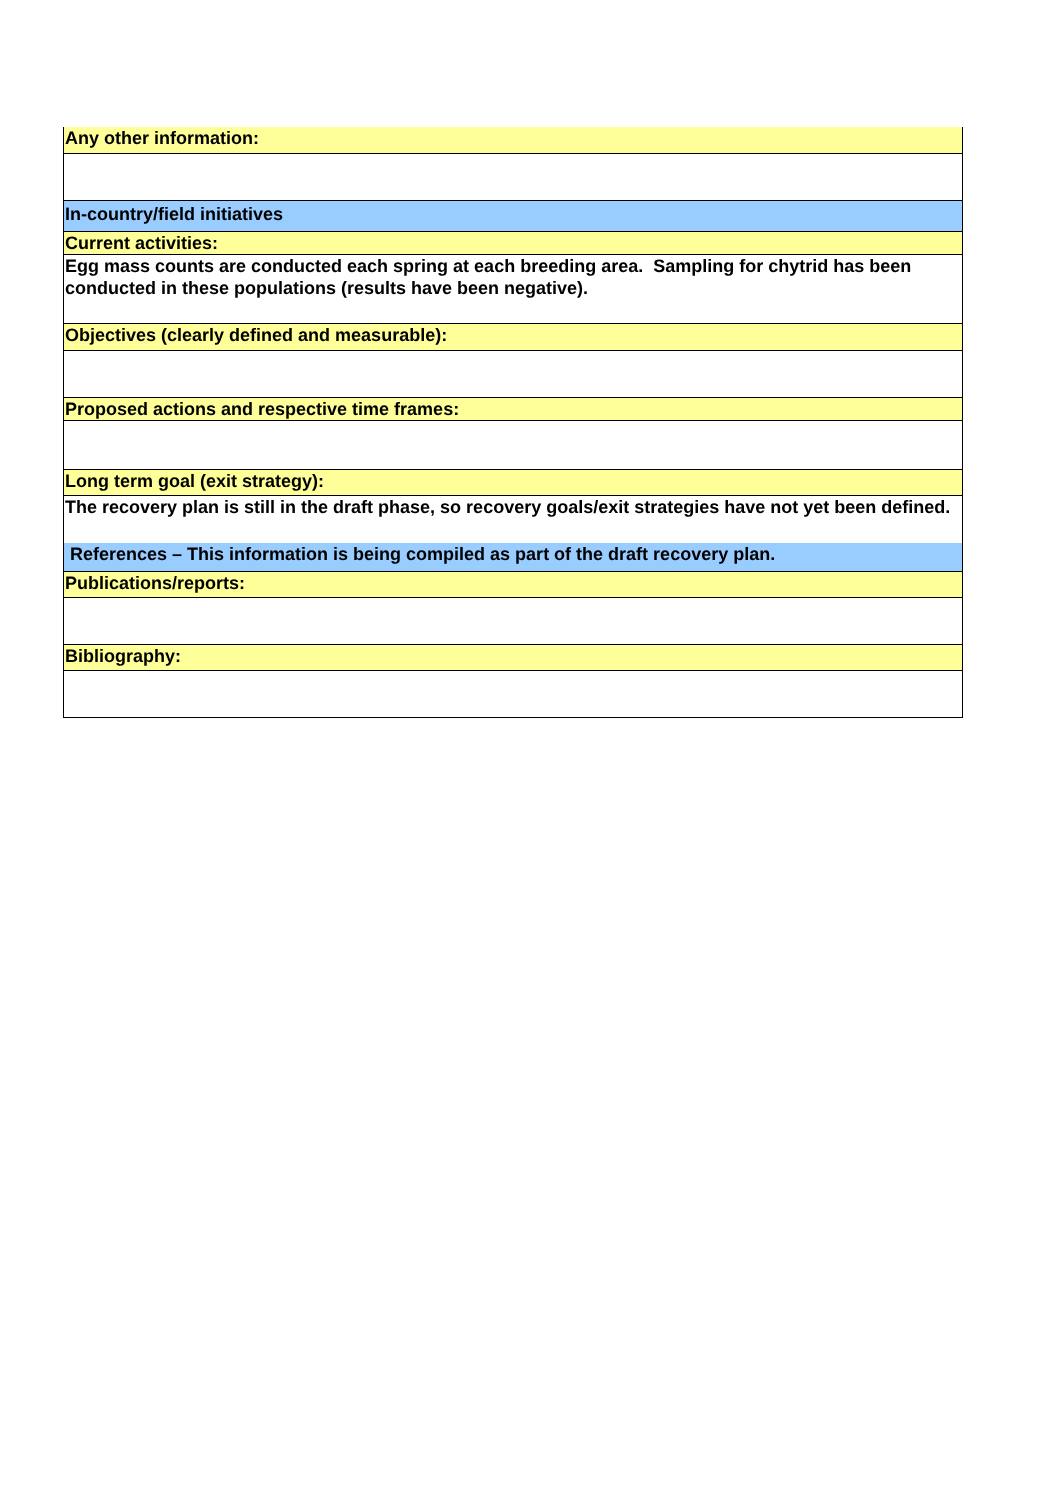| Any other information: |
| In-country/field initiatives |
| Current activities: |
| Egg mass counts are conducted each spring at each breeding area. Sampling for chytrid has been conducted in these populations (results have been negative). |
| Objectives (clearly defined and measurable): |
| Proposed actions and respective time frames: |
| Long term goal (exit strategy): |
| The recovery plan is still in the draft phase, so recovery goals/exit strategies have not yet been defined. |
| References – This information is being compiled as part of the draft recovery plan. |
| Publications/reports: |
| Bibliography: |